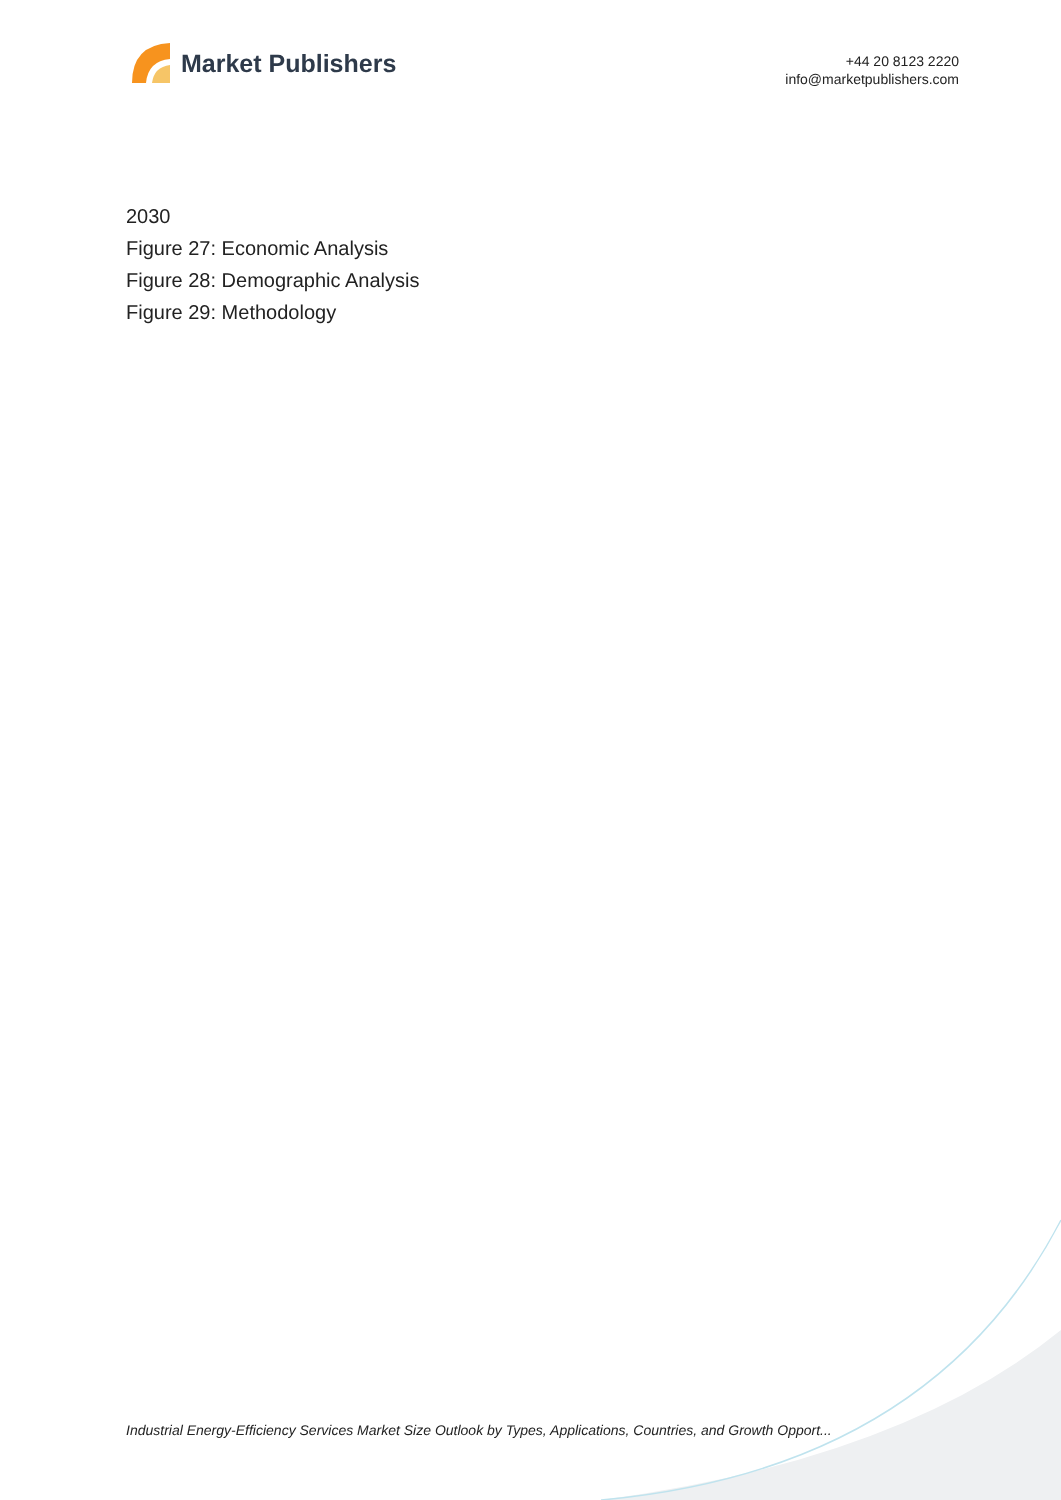Market Publishers
+44 20 8123 2220
info@marketpublishers.com
2030
Figure 27: Economic Analysis
Figure 28: Demographic Analysis
Figure 29: Methodology
Industrial Energy-Efficiency Services Market Size Outlook by Types, Applications, Countries, and Growth Opport...